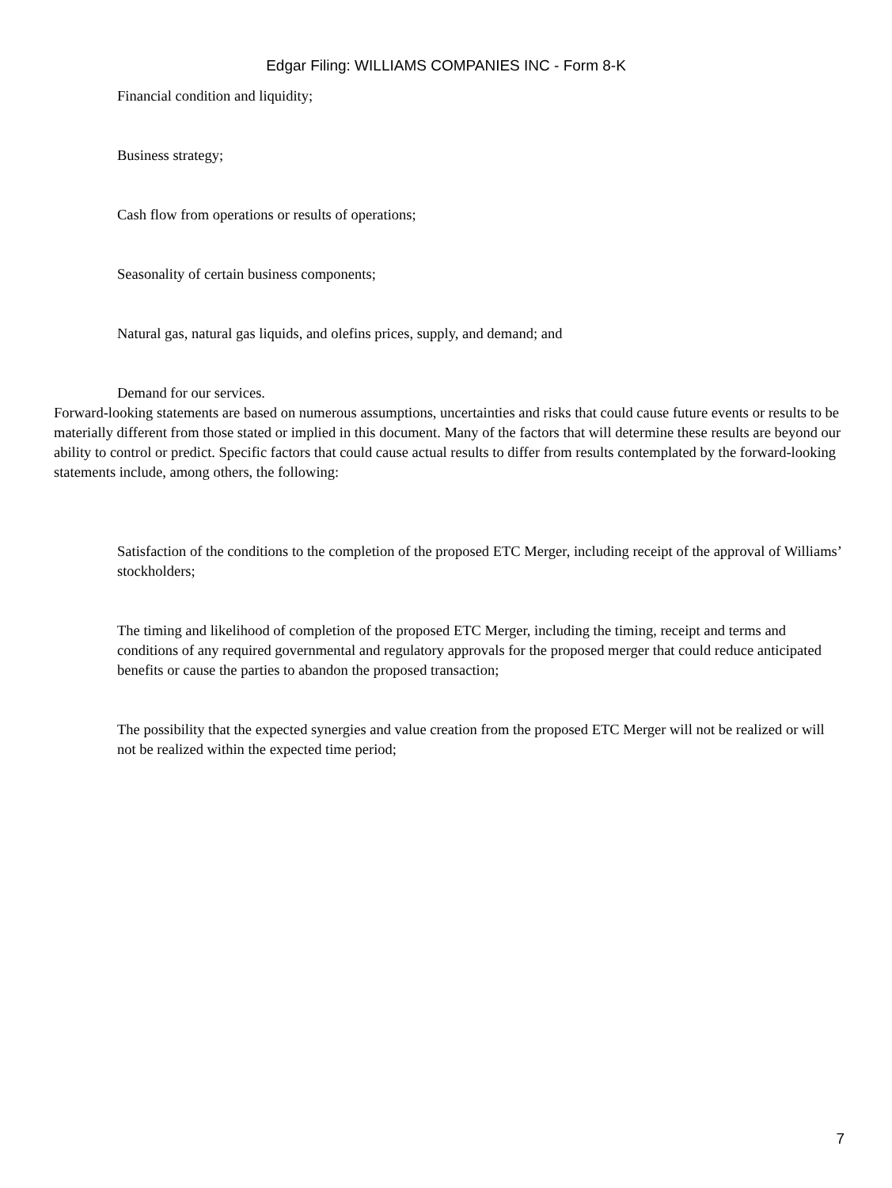Edgar Filing: WILLIAMS COMPANIES INC - Form 8-K
Financial condition and liquidity;
Business strategy;
Cash flow from operations or results of operations;
Seasonality of certain business components;
Natural gas, natural gas liquids, and olefins prices, supply, and demand; and
Demand for our services.
Forward-looking statements are based on numerous assumptions, uncertainties and risks that could cause future events or results to be materially different from those stated or implied in this document. Many of the factors that will determine these results are beyond our ability to control or predict. Specific factors that could cause actual results to differ from results contemplated by the forward-looking statements include, among others, the following:
Satisfaction of the conditions to the completion of the proposed ETC Merger, including receipt of the approval of Williams’ stockholders;
The timing and likelihood of completion of the proposed ETC Merger, including the timing, receipt and terms and conditions of any required governmental and regulatory approvals for the proposed merger that could reduce anticipated benefits or cause the parties to abandon the proposed transaction;
The possibility that the expected synergies and value creation from the proposed ETC Merger will not be realized or will not be realized within the expected time period;
7